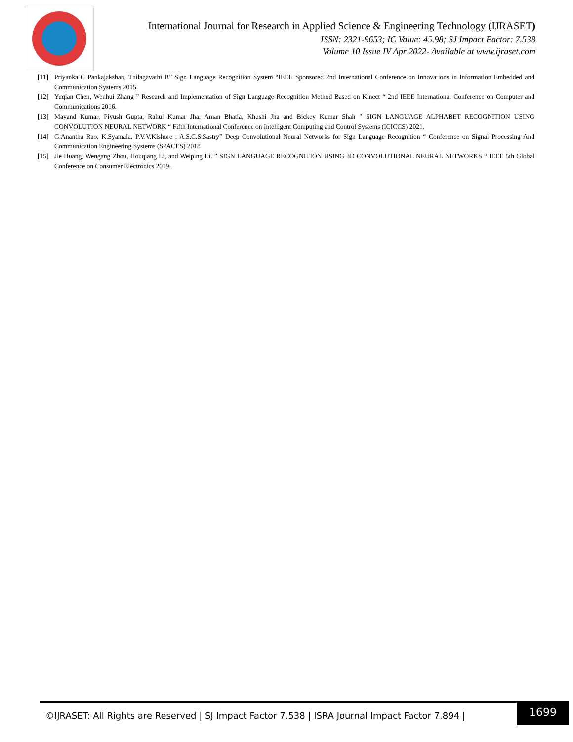International Journal for Research in Applied Science & Engineering Technology (IJRASET)
ISSN: 2321-9653; IC Value: 45.98; SJ Impact Factor: 7.538
Volume 10 Issue IV Apr 2022- Available at www.ijraset.com
[11] Priyanka C Pankajakshan, Thilagavathi B” Sign Language Recognition System “IEEE Sponsored 2nd International Conference on Innovations in Information Embedded and Communication Systems 2015.
[12] Yuqian Chen, Wenhui Zhang ” Research and Implementation of Sign Language Recognition Method Based on Kinect “ 2nd IEEE International Conference on Computer and Communications 2016.
[13] Mayand Kumar, Piyush Gupta, Rahul Kumar Jha, Aman Bhatia, Khushi Jha and Bickey Kumar Shah ” SIGN LANGUAGE ALPHABET RECOGNITION USING CONVOLUTION NEURAL NETWORK “ Fifth International Conference on Intelligent Computing and Control Systems (ICICCS) 2021.
[14] G.Anantha Rao, K.Syamala, P.V.V.Kishore , A.S.C.S.Sastry” Deep Convolutional Neural Networks for Sign Language Recognition “ Conference on Signal Processing And Communication Engineering Systems (SPACES) 2018
[15] Jie Huang, Wengang Zhou, Houqiang Li, and Weiping Li. ” SIGN LANGUAGE RECOGNITION USING 3D CONVOLUTIONAL NEURAL NETWORKS “ IEEE 5th Global Conference on Consumer Electronics 2019.
©IJRASET: All Rights are Reserved | SJ Impact Factor 7.538 | ISRA Journal Impact Factor 7.894 |
1699